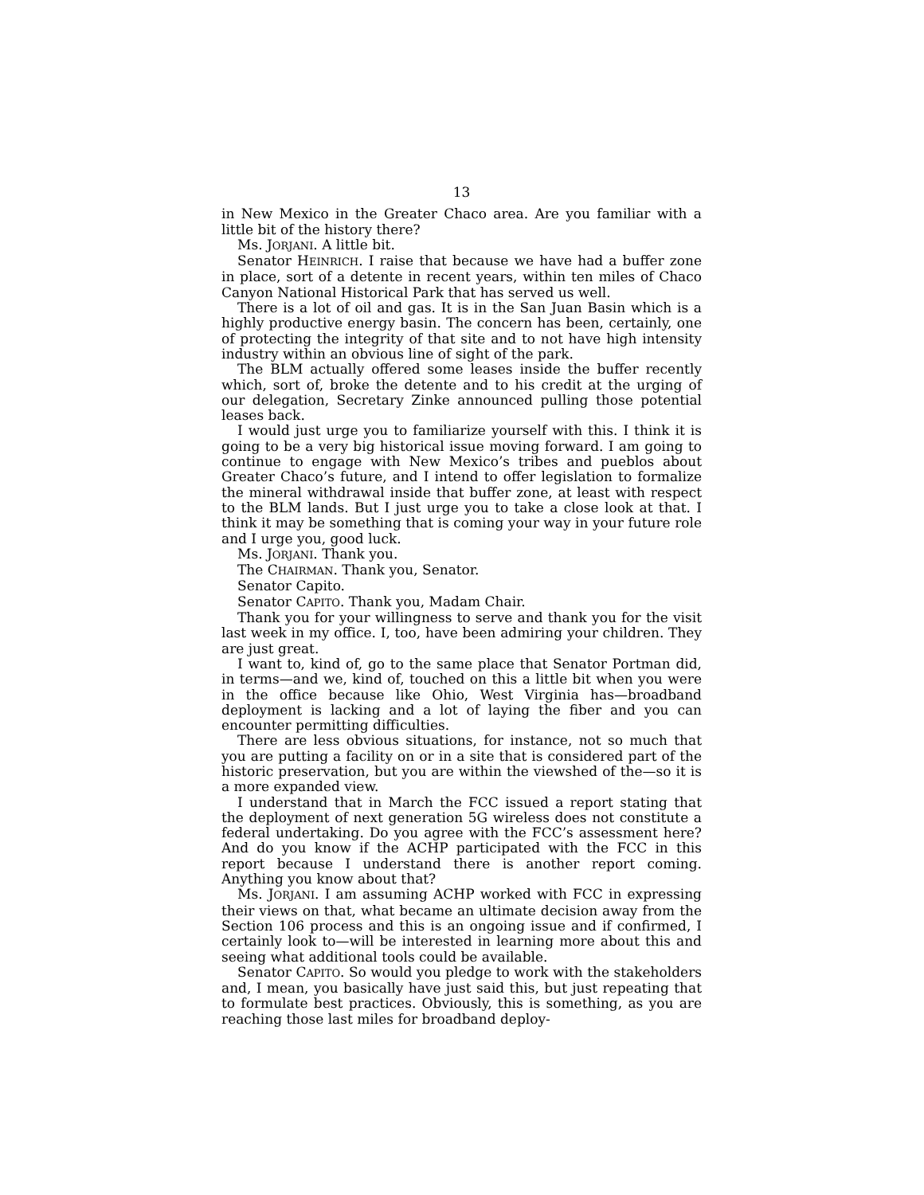13
in New Mexico in the Greater Chaco area. Are you familiar with a little bit of the history there?
Ms. JORJANI. A little bit.
Senator HEINRICH. I raise that because we have had a buffer zone in place, sort of a detente in recent years, within ten miles of Chaco Canyon National Historical Park that has served us well.
There is a lot of oil and gas. It is in the San Juan Basin which is a highly productive energy basin. The concern has been, certainly, one of protecting the integrity of that site and to not have high intensity industry within an obvious line of sight of the park.
The BLM actually offered some leases inside the buffer recently which, sort of, broke the detente and to his credit at the urging of our delegation, Secretary Zinke announced pulling those potential leases back.
I would just urge you to familiarize yourself with this. I think it is going to be a very big historical issue moving forward. I am going to continue to engage with New Mexico’s tribes and pueblos about Greater Chaco’s future, and I intend to offer legislation to formalize the mineral withdrawal inside that buffer zone, at least with respect to the BLM lands. But I just urge you to take a close look at that. I think it may be something that is coming your way in your future role and I urge you, good luck.
Ms. JORJANI. Thank you.
The CHAIRMAN. Thank you, Senator.
Senator Capito.
Senator CAPITO. Thank you, Madam Chair.
Thank you for your willingness to serve and thank you for the visit last week in my office. I, too, have been admiring your children. They are just great.
I want to, kind of, go to the same place that Senator Portman did, in terms—and we, kind of, touched on this a little bit when you were in the office because like Ohio, West Virginia has—broadband deployment is lacking and a lot of laying the fiber and you can encounter permitting difficulties.
There are less obvious situations, for instance, not so much that you are putting a facility on or in a site that is considered part of the historic preservation, but you are within the viewshed of the—so it is a more expanded view.
I understand that in March the FCC issued a report stating that the deployment of next generation 5G wireless does not constitute a federal undertaking. Do you agree with the FCC’s assessment here? And do you know if the ACHP participated with the FCC in this report because I understand there is another report coming. Anything you know about that?
Ms. JORJANI. I am assuming ACHP worked with FCC in expressing their views on that, what became an ultimate decision away from the Section 106 process and this is an ongoing issue and if confirmed, I certainly look to—will be interested in learning more about this and seeing what additional tools could be available.
Senator CAPITO. So would you pledge to work with the stakeholders and, I mean, you basically have just said this, but just repeating that to formulate best practices. Obviously, this is something, as you are reaching those last miles for broadband deploy-